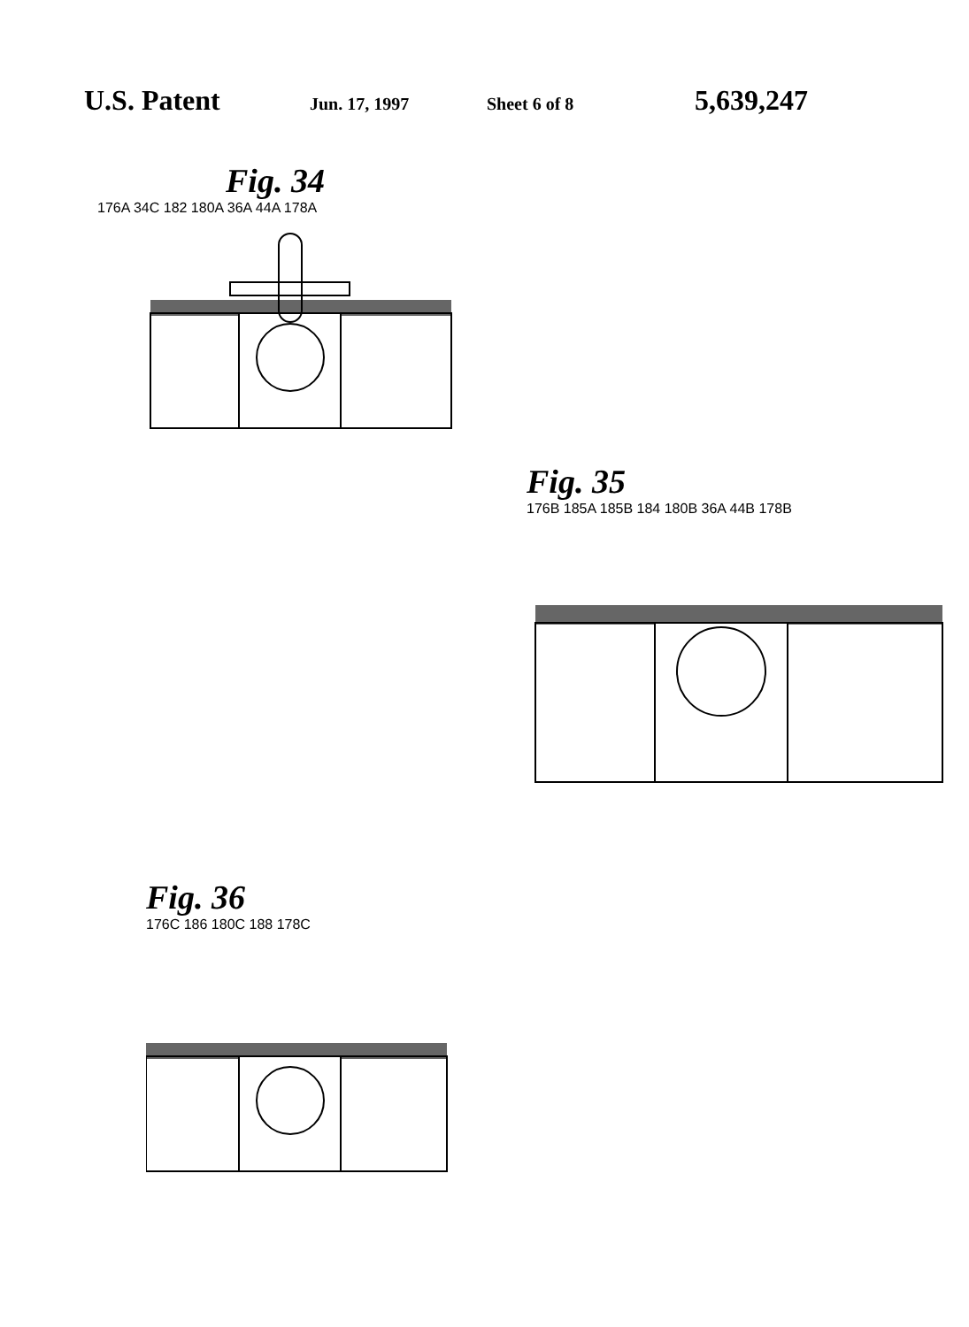U.S. Patent Jun. 17, 1997 Sheet 6 of 8 5,639,247
Fig. 34
176A 34C 182 180A 36A 44A 178A
Fig. 35
176B 185A 185B 184 180B 36A 44B 178B
Fig. 36
176C 186 180C 188 178C